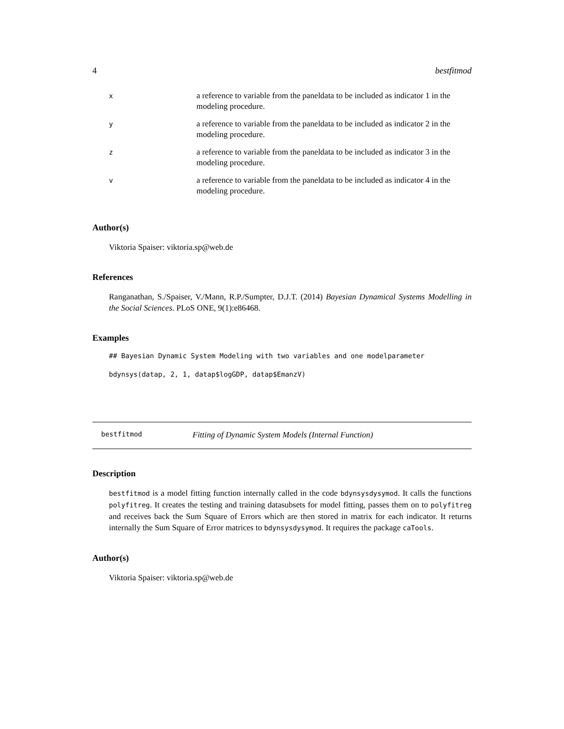4 bestfitmod
| x | a reference to variable from the paneldata to be included as indicator 1 in the modeling procedure. |
| y | a reference to variable from the paneldata to be included as indicator 2 in the modeling procedure. |
| z | a reference to variable from the paneldata to be included as indicator 3 in the modeling procedure. |
| v | a reference to variable from the paneldata to be included as indicator 4 in the modeling procedure. |
Author(s)
Viktoria Spaiser: viktoria.sp@web.de
References
Ranganathan, S./Spaiser, V./Mann, R.P./Sumpter, D.J.T. (2014) Bayesian Dynamical Systems Modelling in the Social Sciences. PLoS ONE, 9(1):e86468.
Examples
## Bayesian Dynamic System Modeling with two variables and one modelparameter
bdynsys(datap, 2, 1, datap$logGDP, datap$EmanzV)
bestfitmod Fitting of Dynamic System Models (Internal Function)
Description
bestfitmod is a model fitting function internally called in the code bdynsysdysymod. It calls the functions polyfitreg. It creates the testing and training datasubsets for model fitting, passes them on to polyfitreg and receives back the Sum Square of Errors which are then stored in matrix for each indicator. It returns internally the Sum Square of Error matrices to bdynsysdysymod. It requires the package caTools.
Author(s)
Viktoria Spaiser: viktoria.sp@web.de